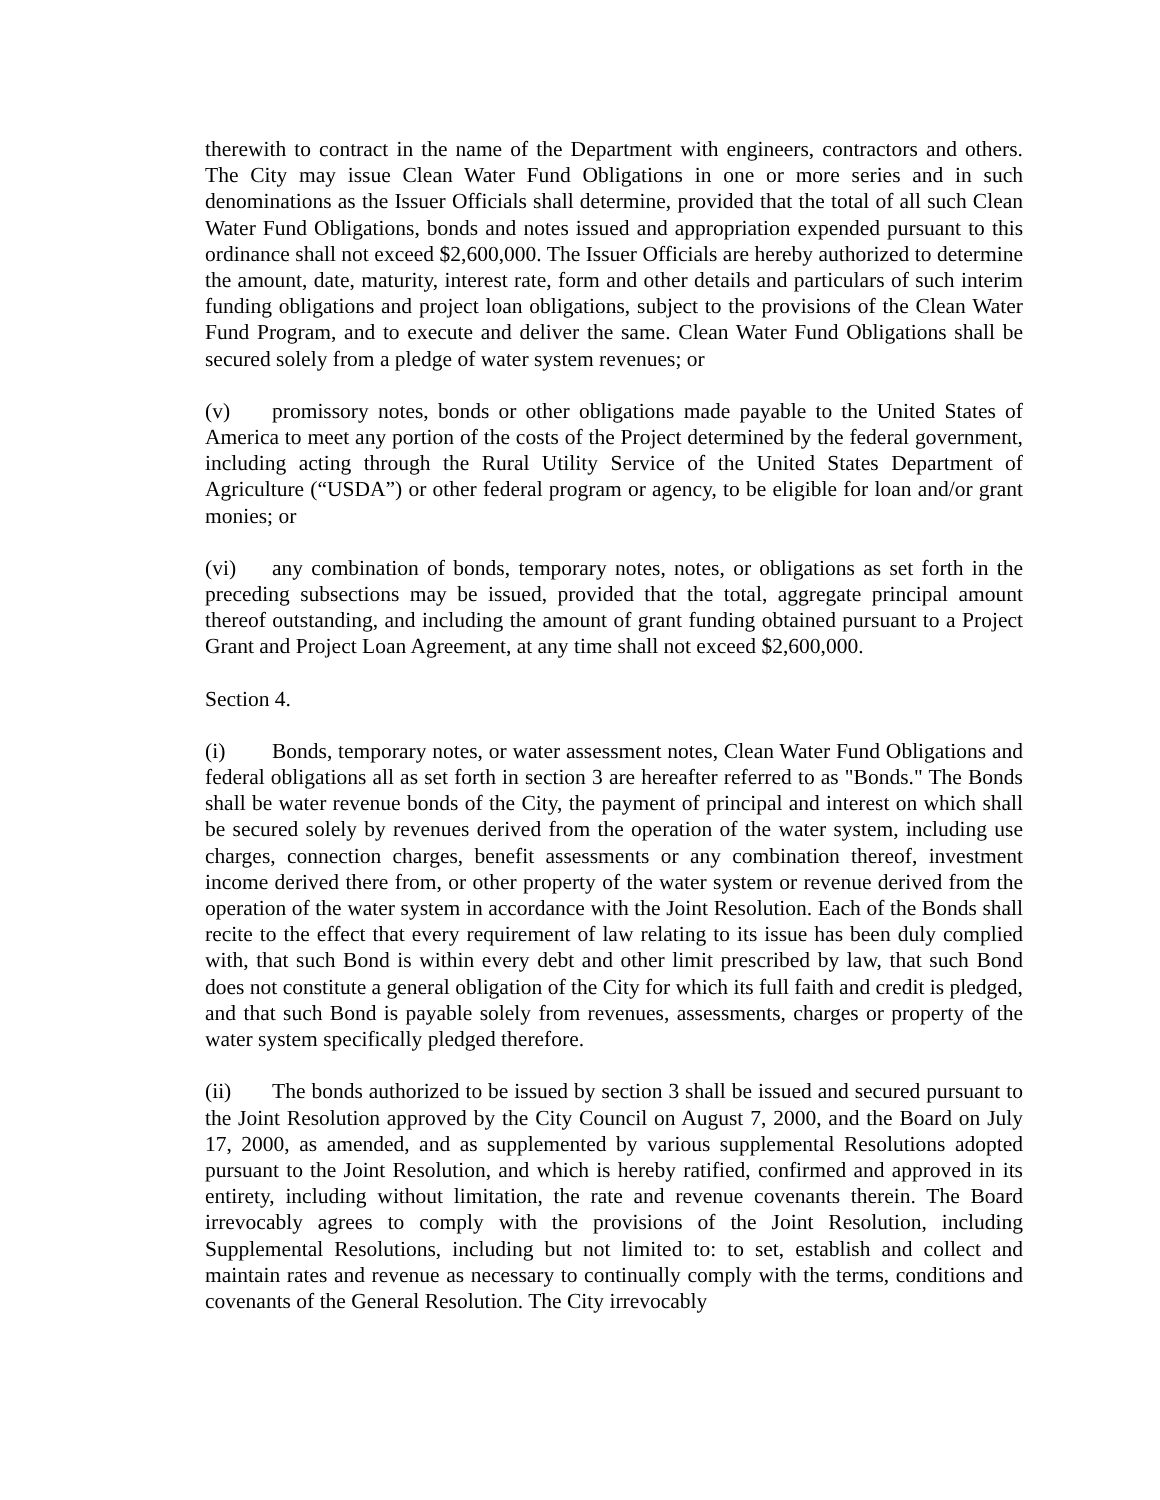therewith to contract in the name of the Department with engineers, contractors and others. The City may issue Clean Water Fund Obligations in one or more series and in such denominations as the Issuer Officials shall determine, provided that the total of all such Clean Water Fund Obligations, bonds and notes issued and appropriation expended pursuant to this ordinance shall not exceed $2,600,000. The Issuer Officials are hereby authorized to determine the amount, date, maturity, interest rate, form and other details and particulars of such interim funding obligations and project loan obligations, subject to the provisions of the Clean Water Fund Program, and to execute and deliver the same. Clean Water Fund Obligations shall be secured solely from a pledge of water system revenues; or
(v) promissory notes, bonds or other obligations made payable to the United States of America to meet any portion of the costs of the Project determined by the federal government, including acting through the Rural Utility Service of the United States Department of Agriculture (“USDA”) or other federal program or agency, to be eligible for loan and/or grant monies; or
(vi) any combination of bonds, temporary notes, notes, or obligations as set forth in the preceding subsections may be issued, provided that the total, aggregate principal amount thereof outstanding, and including the amount of grant funding obtained pursuant to a Project Grant and Project Loan Agreement, at any time shall not exceed $2,600,000.
Section 4.
(i) Bonds, temporary notes, or water assessment notes, Clean Water Fund Obligations and federal obligations all as set forth in section 3 are hereafter referred to as "Bonds." The Bonds shall be water revenue bonds of the City, the payment of principal and interest on which shall be secured solely by revenues derived from the operation of the water system, including use charges, connection charges, benefit assessments or any combination thereof, investment income derived there from, or other property of the water system or revenue derived from the operation of the water system in accordance with the Joint Resolution. Each of the Bonds shall recite to the effect that every requirement of law relating to its issue has been duly complied with, that such Bond is within every debt and other limit prescribed by law, that such Bond does not constitute a general obligation of the City for which its full faith and credit is pledged, and that such Bond is payable solely from revenues, assessments, charges or property of the water system specifically pledged therefore.
(ii) The bonds authorized to be issued by section 3 shall be issued and secured pursuant to the Joint Resolution approved by the City Council on August 7, 2000, and the Board on July 17, 2000, as amended, and as supplemented by various supplemental Resolutions adopted pursuant to the Joint Resolution, and which is hereby ratified, confirmed and approved in its entirety, including without limitation, the rate and revenue covenants therein. The Board irrevocably agrees to comply with the provisions of the Joint Resolution, including Supplemental Resolutions, including but not limited to: to set, establish and collect and maintain rates and revenue as necessary to continually comply with the terms, conditions and covenants of the General Resolution. The City irrevocably